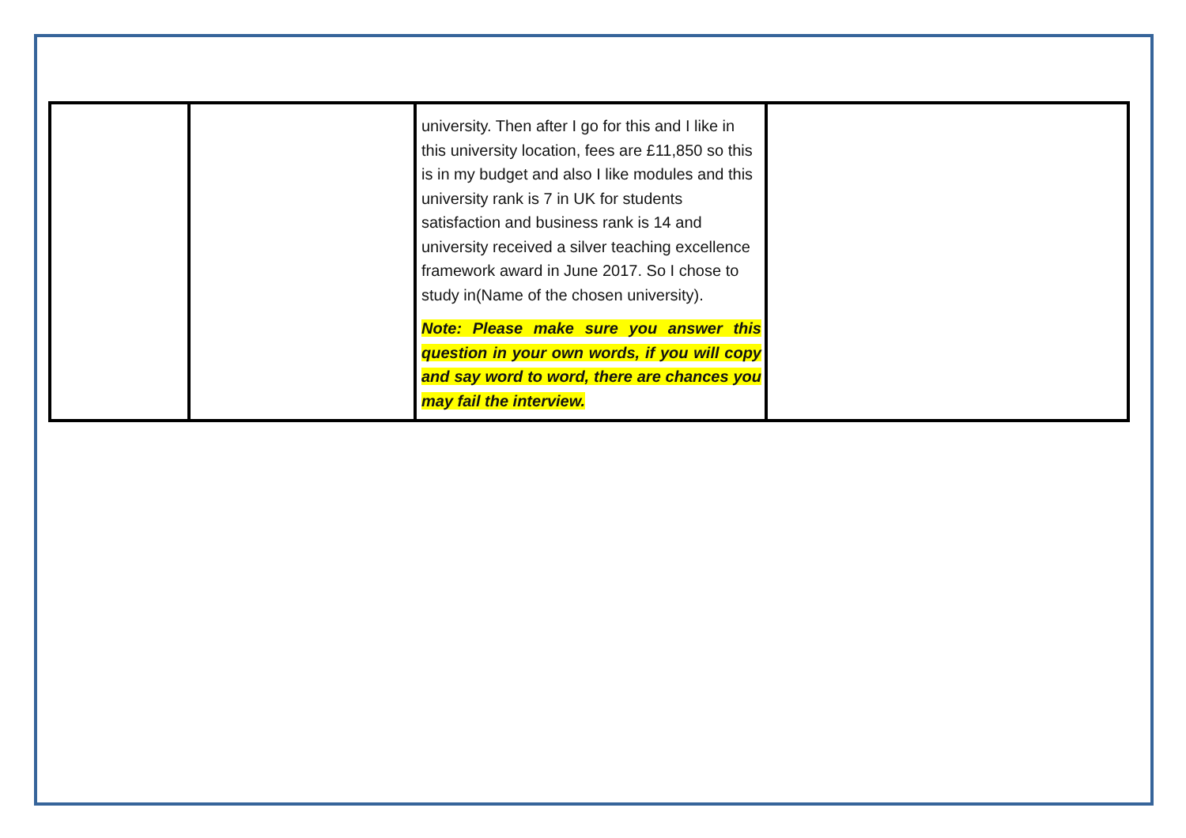| | | university. Then after I go for this and I like in this university location, fees are £11,850 so this is in my budget and also I like modules and this university rank is 7 in UK for students satisfaction and business rank is 14 and university received a silver teaching excellence framework award in June 2017. So I chose to study in(Name of the chosen university). Note: Please make sure you answer this question in your own words, if you will copy and say word to word, there are chances you may fail the interview. | |